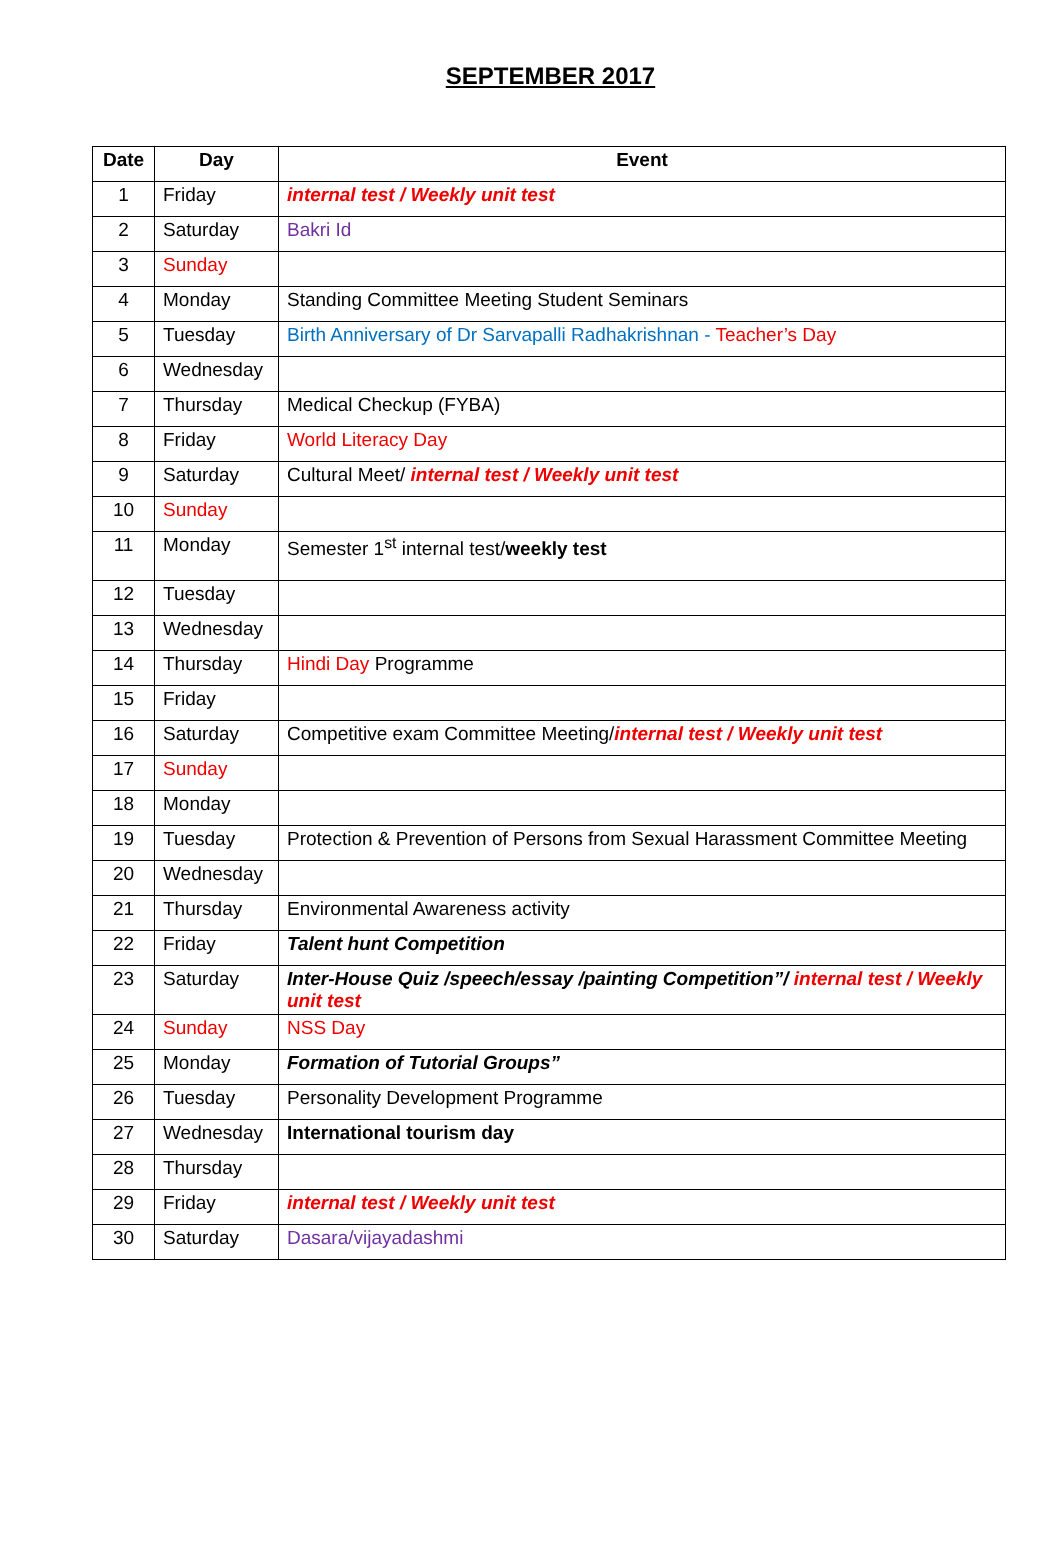SEPTEMBER 2017
| Date | Day | Event |
| --- | --- | --- |
| 1 | Friday | internal test / Weekly unit test |
| 2 | Saturday | Bakri Id |
| 3 | Sunday | |
| 4 | Monday | Standing Committee Meeting Student Seminars |
| 5 | Tuesday | Birth Anniversary of Dr Sarvapalli Radhakrishnan - Teacher’s Day |
| 6 | Wednesday | |
| 7 | Thursday | Medical Checkup (FYBA) |
| 8 | Friday | World Literacy Day |
| 9 | Saturday | Cultural Meet/ internal test / Weekly unit test |
| 10 | Sunday | |
| 11 | Monday | Semester 1<sup>st</sup> internal test/ weekly test |
| 12 | Tuesday | |
| 13 | Wednesday | |
| 14 | Thursday | Hindi Day Programme |
| 15 | Friday | |
| 16 | Saturday | Competitive exam Committee Meeting/ internal test / Weekly unit test |
| 17 | Sunday | |
| 18 | Monday | |
| 19 | Tuesday | Protection & Prevention of Persons from Sexual Harassment Committee Meeting |
| 20 | Wednesday | |
| 21 | Thursday | Environmental Awareness activity |
| 22 | Friday | Talent hunt Competition |
| 23 | Saturday | Inter-House Quiz /speech/essay /painting Competition”/ internal test / Weekly unit test |
| 24 | Sunday | NSS Day |
| 25 | Monday | Formation of Tutorial Groups” |
| 26 | Tuesday | Personality Development Programme |
| 27 | Wednesday | International tourism day |
| 28 | Thursday | |
| 29 | Friday | internal test / Weekly unit test |
| 30 | Saturday | Dasara/vijayadashmi |